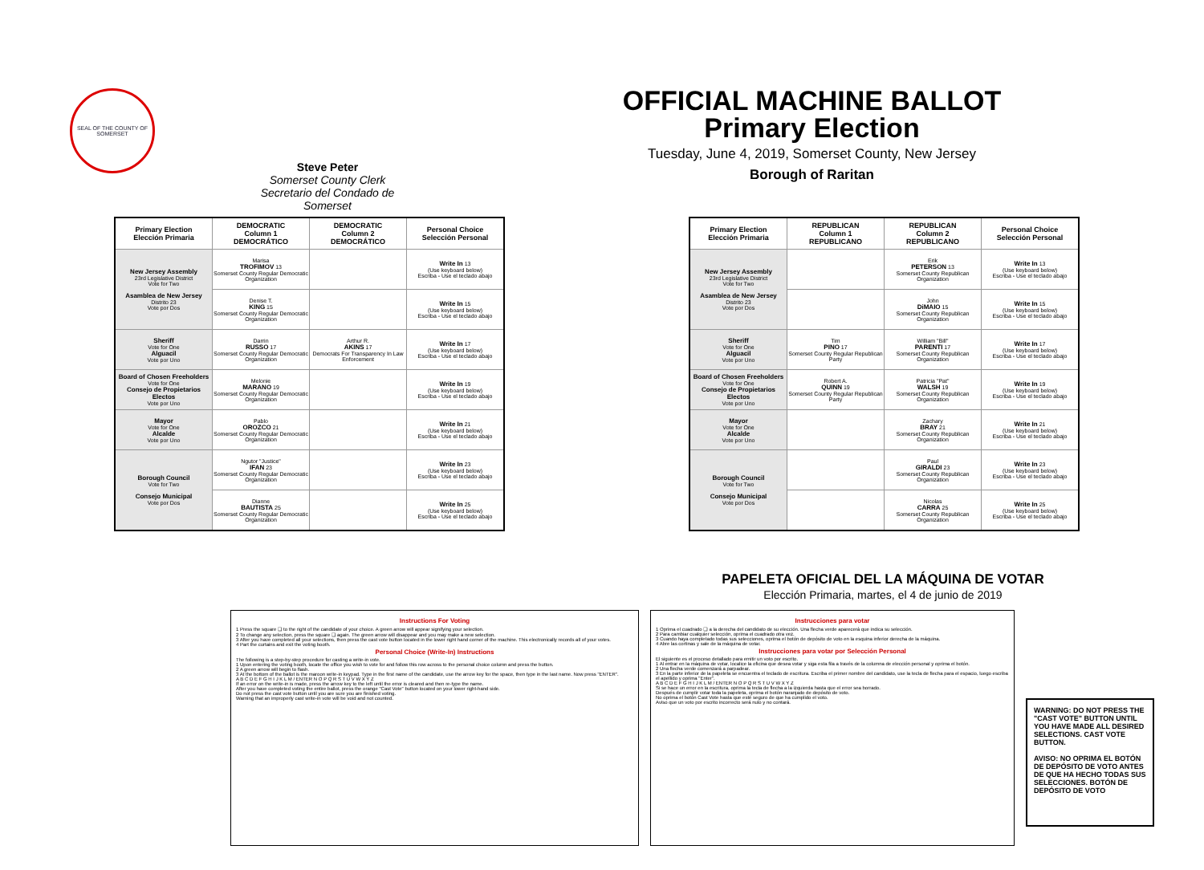SEAL OF THE COUNTY OF SOMERSET
Steve Peter
Somerset County Clerk
Secretario del Condado de Somerset
OFFICIAL MACHINE BALLOT
Primary Election
Tuesday, June 4, 2019, Somerset County, New Jersey
Borough of Raritan
| Primary Election Elección Primaria | DEMOCRATIC Column 1 DEMOCRÁTICO | DEMOCRATIC Column 2 DEMOCRÁTICO | Personal Choice Selección Personal |
| --- | --- | --- | --- |
| New Jersey Assembly 23rd Legislative District Vote for Two Asamblea de New Jersey Distrito 23 Vote por Dos | Marisa TROFIMOV 13 Somerset County Regular Democratic Organization | | Write In 13 (Use keyboard below) Escriba - Use el teclado abajo |
| | Denise T. KING 15 Somerset County Regular Democratic Organization | | Write In 15 (Use keyboard below) Escriba - Use el teclado abajo |
| Sheriff Vote for One Alguacil Vote por Uno | Darrin RUSSO 17 Somerset County Regular Democratic Organization | Arthur R. AKINS 17 Democrats For Transparency In Law Enforcement | Write In 17 (Use keyboard below) Escriba - Use el teclado abajo |
| Board of Chosen Freeholders Vote for One Consejo de Propietarios Electos Vote por Uno | Melonie MARANO 19 Somerset County Regular Democratic Organization | | Write In 19 (Use keyboard below) Escriba - Use el teclado abajo |
| Mayor Vote for One Alcalde Vote por Uno | Pablo OROZCO 21 Somerset County Regular Democratic Organization | | Write In 21 (Use keyboard below) Escriba - Use el teclado abajo |
| Borough Council Vote for Two Consejo Municipal Vote por Dos | Ngutor "Justice" IFAN 23 Somerset County Regular Democratic Organization | | Write In 23 (Use keyboard below) Escriba - Use el teclado abajo |
| | Dianne BAUTISTA 25 Somerset County Regular Democratic Organization | | Write In 25 (Use keyboard below) Escriba - Use el teclado abajo |
| Primary Election Elección Primaria | REPUBLICAN Column 1 REPUBLICANO | REPUBLICAN Column 2 REPUBLICANO | Personal Choice Selección Personal |
| --- | --- | --- | --- |
| New Jersey Assembly 23rd Legislative District Vote for Two Asamblea de New Jersey Distrito 23 Vote por Dos | | Erik PETERSON 13 Somerset County Republican Organization | Write In 13 (Use keyboard below) Escriba - Use el teclado abajo |
| | | John DiMAIO 15 Somerset County Republican Organization | Write In 15 (Use keyboard below) Escriba - Use el teclado abajo |
| Sheriff Vote for One Alguacil Vote por Uno | Tim PINO 17 Somerset County Regular Republican Party | William "Bill" PARENTI 17 Somerset County Republican Organization | Write In 17 (Use keyboard below) Escriba - Use el teclado abajo |
| Board of Chosen Freeholders Vote for One Consejo de Propietarios Electos Vote por Uno | Robert A. QUINN 19 Somerset County Regular Republican Party | Patricia "Pat" WALSH 19 Somerset County Republican Organization | Write In 19 (Use keyboard below) Escriba - Use el teclado abajo |
| Mayor Vote for One Alcalde Vote por Uno | | Zachary BRAY 21 Somerset County Republican Organization | Write In 21 (Use keyboard below) Escriba - Use el teclado abajo |
| Borough Council Vote for Two Consejo Municipal Vote por Dos | | Paul GIRALDI 23 Somerset County Republican Organization | Write In 23 (Use keyboard below) Escriba - Use el teclado abajo |
| | | Nicolas CARRA 25 Somerset County Republican Organization | Write In 25 (Use keyboard below) Escriba - Use el teclado abajo |
PAPELETA OFICIAL DEL LA MÁQUINA DE VOTAR
Elección Primaria, martes, el 4 de junio de 2019
Instructions For Voting
1 Press the square ❑ to the right of the candidate of your choice. A green arrow will appear signifying your selection.
2 To change any selection, press the square ❑ again. The green arrow will disappear and you may make a new selection.
3 After you have completed all your selections, then press the cast vote button located in the lower right hand corner of the machine. This electronically records all of your votes.
4 Part the curtains and exit the voting booth.
Personal Choice (Write-In) Instructions
The following is a step-by-step procedure for casting a write-in vote.
1 Upon entering the voting booth, locate the office you wish to vote for and follow this row across to the personal choice column and press the button.
2 A green arrow will begin to flash.
3 At the bottom of the ballot is the maroon write-in keypad. Type in the first name of the candidate, use the arrow key for the space, then type in the last name. Now press "ENTER".
A B C D E F G H I J K L M / ENTER N O P Q R S T U V W X Y Z
If an error on the write-in is made, press the arrow key to the left until the error is cleared and then re-type the name.
After you have completed voting the entire ballot, press the orange "Cast Vote" button located on your lower right-hand side.
Do not press the cast vote button until you are sure you are finished voting.
Warning that an improperly cast write-in vote will be void and not counted.
Instrucciones para votar
1 Oprima el cuadrado ❑ a la derecha del candidato de su elección. Una flecha verde aparecerá que indica su selección.
2 Para cambiar cualquier selección, oprima el cuadrado otra vez.
3 Cuando haya completado todas sus selecciones, oprima el botón de depósito de voto en la esquina inferior derecha de la máquina.
4 Abre las cortinas y sale de la máquina de votar.
Instrucciones para votar por Selección Personal
El siguiente es el proceso detallado para emitir un voto por escrito.
1 Al entrar en la máquina de votar, localice la oficina que desea votar y siga esta fila a través de la columna de elección personal y oprima el botón.
2 Una flecha verde comenzará a parpadear.
3 En la parte inferior de la papeleta se encuentra el teclado de escritura. Escriba el primer nombre del candidato, use la tecla de flecha para el espacio, luego escriba el apellido y oprima "Enter".
A B C D E F G H I J K L M / ENTER N O P Q R S T U V W X Y Z
Si se hace un error en la escritura, oprima la tecla de flecha a la izquierda hasta que el error sea borrado.
Después de cumplir votar toda la papeleta, oprima el botón naranjado de depósito de voto.
No oprima el botón Cast Vote hasta que esté seguro de que ha cumplido el voto.
Aviso que un voto por escrito incorrecto será nulo y no contará.
WARNING: DO NOT PRESS THE "CAST VOTE" BUTTON UNTIL YOU HAVE MADE ALL DESIRED SELECTIONS. CAST VOTE BUTTON.
AVISO: NO OPRIMA EL BOTÓN DE DEPÓSITO DE VOTO ANTES DE QUE HA HECHO TODAS SUS SELECCIONES. BOTÓN DE DEPÓSITO DE VOTO